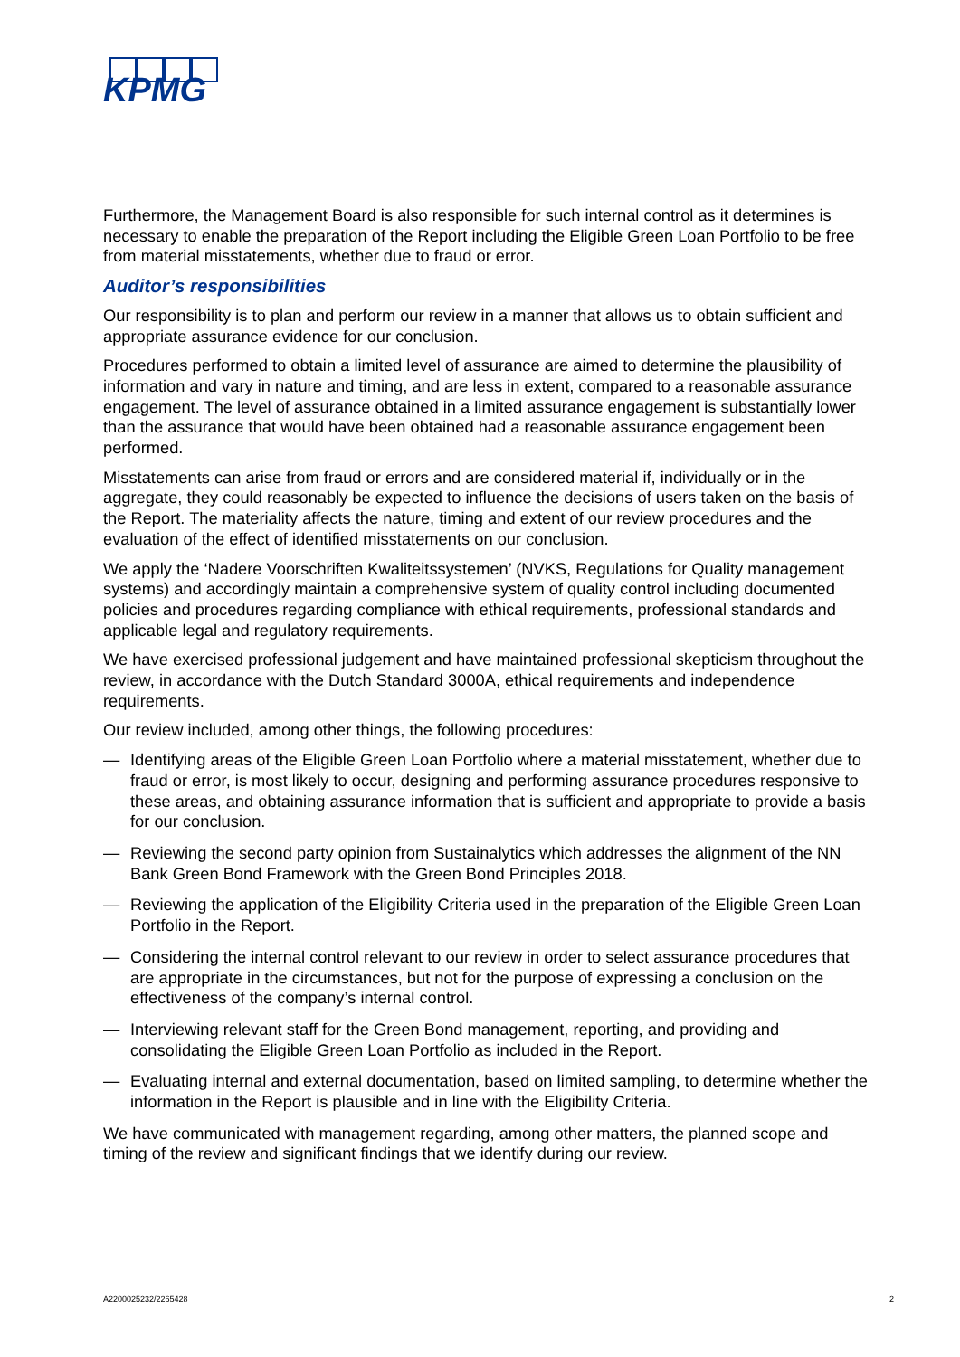KPMG
Furthermore, the Management Board is also responsible for such internal control as it determines is necessary to enable the preparation of the Report including the Eligible Green Loan Portfolio to be free from material misstatements, whether due to fraud or error.
Auditor’s responsibilities
Our responsibility is to plan and perform our review in a manner that allows us to obtain sufficient and appropriate assurance evidence for our conclusion.
Procedures performed to obtain a limited level of assurance are aimed to determine the plausibility of information and vary in nature and timing, and are less in extent, compared to a reasonable assurance engagement. The level of assurance obtained in a limited assurance engagement is substantially lower than the assurance that would have been obtained had a reasonable assurance engagement been performed.
Misstatements can arise from fraud or errors and are considered material if, individually or in the aggregate, they could reasonably be expected to influence the decisions of users taken on the basis of the Report. The materiality affects the nature, timing and extent of our review procedures and the evaluation of the effect of identified misstatements on our conclusion.
We apply the ‘Nadere Voorschriften Kwaliteitssystemen’ (NVKS, Regulations for Quality management systems) and accordingly maintain a comprehensive system of quality control including documented policies and procedures regarding compliance with ethical requirements, professional standards and applicable legal and regulatory requirements.
We have exercised professional judgement and have maintained professional skepticism throughout the review, in accordance with the Dutch Standard 3000A, ethical requirements and independence requirements.
Our review included, among other things, the following procedures:
— Identifying areas of the Eligible Green Loan Portfolio where a material misstatement, whether due to fraud or error, is most likely to occur, designing and performing assurance procedures responsive to these areas, and obtaining assurance information that is sufficient and appropriate to provide a basis for our conclusion.
— Reviewing the second party opinion from Sustainalytics which addresses the alignment of the NN Bank Green Bond Framework with the Green Bond Principles 2018.
— Reviewing the application of the Eligibility Criteria used in the preparation of the Eligible Green Loan Portfolio in the Report.
— Considering the internal control relevant to our review in order to select assurance procedures that are appropriate in the circumstances, but not for the purpose of expressing a conclusion on the effectiveness of the company’s internal control.
— Interviewing relevant staff for the Green Bond management, reporting, and providing and consolidating the Eligible Green Loan Portfolio as included in the Report.
— Evaluating internal and external documentation, based on limited sampling, to determine whether the information in the Report is plausible and in line with the Eligibility Criteria.
We have communicated with management regarding, among other matters, the planned scope and timing of the review and significant findings that we identify during our review.
A2200025232/2265428 2